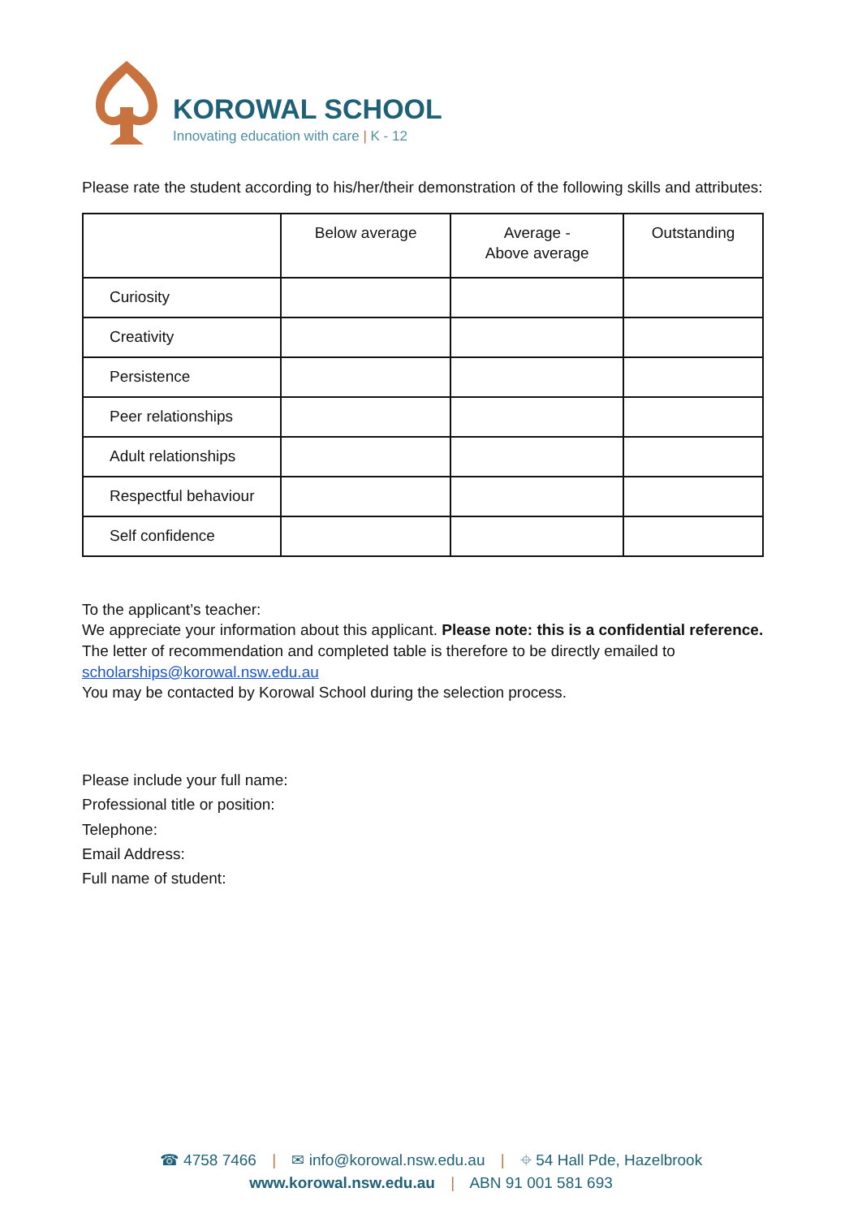KOROWAL SCHOOL
Innovating education with care | K - 12
Please rate the student according to his/her/their demonstration of the following skills and attributes:
| | Below average | Average - Above average | Outstanding |
| --- | --- | --- | --- |
| Curiosity | | | |
| Creativity | | | |
| Persistence | | | |
| Peer relationships | | | |
| Adult relationships | | | |
| Respectful behaviour | | | |
| Self confidence | | | |
To the applicant’s teacher:
We appreciate your information about this applicant. Please note: this is a confidential reference. The letter of recommendation and completed table is therefore to be directly emailed to scholarships@korowal.nsw.edu.au
You may be contacted by Korowal School during the selection process.
Please include your full name:
Professional title or position:
Telephone:
Email Address:
Full name of student:
☎ 4758 7466 | ✉ info@korowal.nsw.edu.au | ⌖ 54 Hall Pde, Hazelbrook
www.korowal.nsw.edu.au | ABN 91 001 581 693